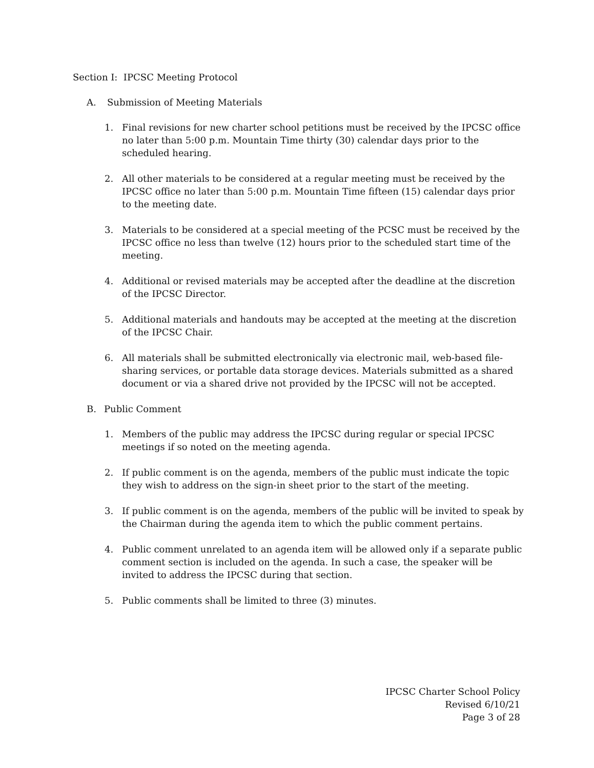Section I: IPCSC Meeting Protocol
A. Submission of Meeting Materials
1. Final revisions for new charter school petitions must be received by the IPCSC office no later than 5:00 p.m. Mountain Time thirty (30) calendar days prior to the scheduled hearing.
2. All other materials to be considered at a regular meeting must be received by the IPCSC office no later than 5:00 p.m. Mountain Time fifteen (15) calendar days prior to the meeting date.
3. Materials to be considered at a special meeting of the PCSC must be received by the IPCSC office no less than twelve (12) hours prior to the scheduled start time of the meeting.
4. Additional or revised materials may be accepted after the deadline at the discretion of the IPCSC Director.
5. Additional materials and handouts may be accepted at the meeting at the discretion of the IPCSC Chair.
6. All materials shall be submitted electronically via electronic mail, web-based file-sharing services, or portable data storage devices. Materials submitted as a shared document or via a shared drive not provided by the IPCSC will not be accepted.
B. Public Comment
1. Members of the public may address the IPCSC during regular or special IPCSC meetings if so noted on the meeting agenda.
2. If public comment is on the agenda, members of the public must indicate the topic they wish to address on the sign-in sheet prior to the start of the meeting.
3. If public comment is on the agenda, members of the public will be invited to speak by the Chairman during the agenda item to which the public comment pertains.
4. Public comment unrelated to an agenda item will be allowed only if a separate public comment section is included on the agenda. In such a case, the speaker will be invited to address the IPCSC during that section.
5. Public comments shall be limited to three (3) minutes.
IPCSC Charter School Policy
Revised 6/10/21
Page 3 of 28